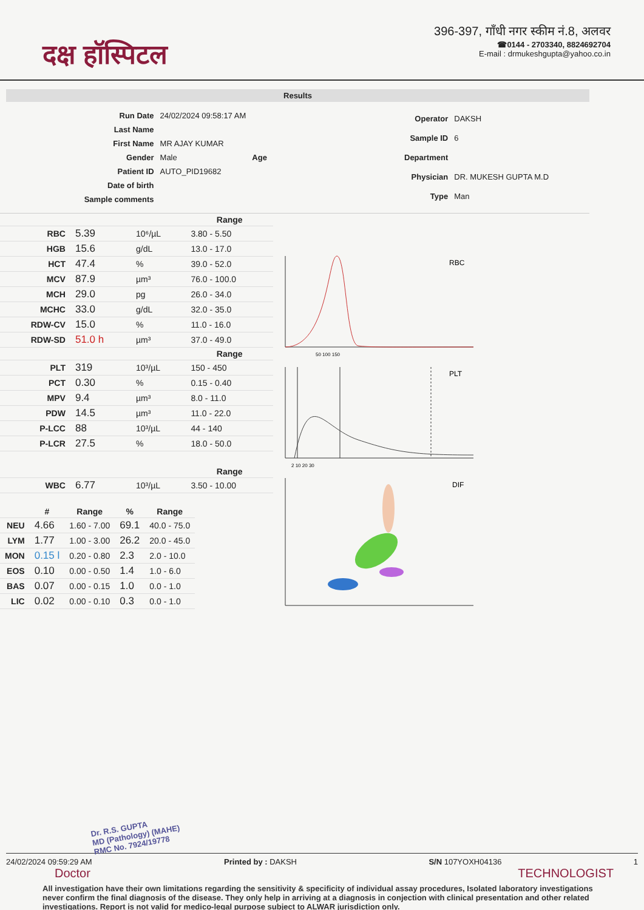दक्ष हॉस्पिटल
396-397, गाँधी नगर स्कीम नं.8, अलवर
☎0144 - 2703340, 8824692704
E-mail : drmukeshgupta@yahoo.co.in
Results
| Run Date | 24/02/2024 09:58:17 AM |
| Last Name | |
| First Name | MR AJAY KUMAR |
| Gender | Male Age |
| Patient ID | AUTO_PID19682 |
| Date of birth | |
| Sample comments | |
| Operator | DAKSH |
| Sample ID | 6 |
| Department | |
| Physician | DR. MUKESH GUPTA M.D |
| Type | Man |
| | | | Range |
| --- | --- | --- | --- |
| RBC | 5.39 | 10⁶/µL | 3.80 - 5.50 |
| HGB | 15.6 | g/dL | 13.0 - 17.0 |
| HCT | 47.4 | % | 39.0 - 52.0 |
| MCV | 87.9 | µm³ | 76.0 - 100.0 |
| MCH | 29.0 | pg | 26.0 - 34.0 |
| MCHC | 33.0 | g/dL | 32.0 - 35.0 |
| RDW-CV | 15.0 | % | 11.0 - 16.0 |
| RDW-SD | 51.0 h | µm³ | 37.0 - 49.0 |
| | | | Range |
| PLT | 319 | 10³/µL | 150 - 450 |
| PCT | 0.30 | % | 0.15 - 0.40 |
| MPV | 9.4 | µm³ | 8.0 - 11.0 |
| PDW | 14.5 | µm³ | 11.0 - 22.0 |
| P-LCC | 88 | 10³/µL | 44 - 140 |
| P-LCR | 27.5 | % | 18.0 - 50.0 |
| | | | Range |
| WBC | 6.77 | 10³/µL | 3.50 - 10.00 |
| | # | Range | % | Range |
| --- | --- | --- | --- | --- |
| NEU | 4.66 | 1.60 - 7.00 | 69.1 | 40.0 - 75.0 |
| LYM | 1.77 | 1.00 - 3.00 | 26.2 | 20.0 - 45.0 |
| MON | 0.15 l | 0.20 - 0.80 | 2.3 | 2.0 - 10.0 |
| EOS | 0.10 | 0.00 - 0.50 | 1.4 | 1.0 - 6.0 |
| BAS | 0.07 | 0.00 - 0.15 | 1.0 | 0.0 - 1.0 |
| LIC | 0.02 | 0.00 - 0.10 | 0.3 | 0.0 - 1.0 |
RBC
50 100 150
PLT
2 10 20 30
DIF
Dr. R.S. GUPTA
MD (Pathology) (MAHE)
RMC No. 7924/19778
24/02/2024 09:59:29 AM Printed by : DAKSH S/N 107YOXH04136 1
Doctor TECHNOLOGIST
All investigation have their own limitations regarding the sensitivity & specificity of individual assay procedures, Isolated laboratory investigations never confirm the final diagnosis of the disease. They only help in arriving at a diagnosis in conjection with clinical presentation and other related investigations. Report is not valid for medico-legal purpose subject to ALWAR jurisdiction only.